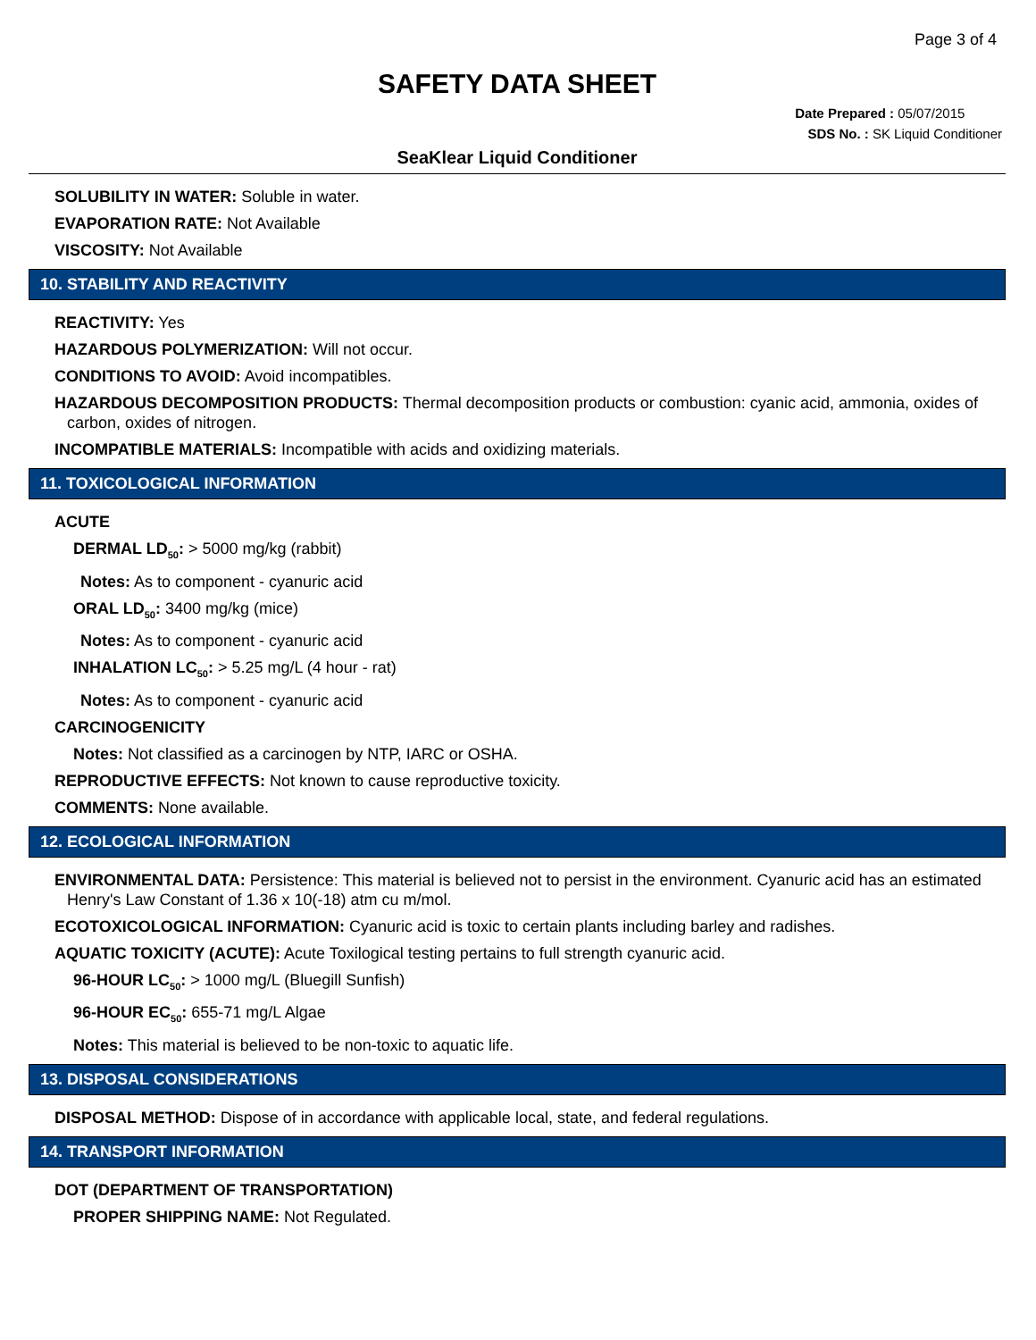Page 3 of 4
SAFETY DATA SHEET
Date Prepared : 05/07/2015
SDS No. : SK Liquid Conditioner
SeaKlear Liquid Conditioner
SOLUBILITY IN WATER: Soluble in water.
EVAPORATION RATE: Not Available
VISCOSITY: Not Available
10. STABILITY AND REACTIVITY
REACTIVITY: Yes
HAZARDOUS POLYMERIZATION: Will not occur.
CONDITIONS TO AVOID: Avoid incompatibles.
HAZARDOUS DECOMPOSITION PRODUCTS: Thermal decomposition products or combustion: cyanic acid, ammonia, oxides of carbon, oxides of nitrogen.
INCOMPATIBLE MATERIALS: Incompatible with acids and oxidizing materials.
11. TOXICOLOGICAL INFORMATION
ACUTE
DERMAL LD<sub>50</sub>: > 5000 mg/kg (rabbit)
Notes: As to component - cyanuric acid
ORAL LD<sub>50</sub>: 3400 mg/kg (mice)
Notes: As to component - cyanuric acid
INHALATION LC<sub>50</sub>: > 5.25 mg/L (4 hour - rat)
Notes: As to component - cyanuric acid
CARCINOGENICITY
Notes: Not classified as a carcinogen by NTP, IARC or OSHA.
REPRODUCTIVE EFFECTS: Not known to cause reproductive toxicity.
COMMENTS: None available.
12. ECOLOGICAL INFORMATION
ENVIRONMENTAL DATA: Persistence: This material is believed not to persist in the environment. Cyanuric acid has an estimated Henry's Law Constant of 1.36 x 10(-18) atm cu m/mol.
ECOTOXICOLOGICAL INFORMATION: Cyanuric acid is toxic to certain plants including barley and radishes.
AQUATIC TOXICITY (ACUTE): Acute Toxilogical testing pertains to full strength cyanuric acid.
96-HOUR LC<sub>50</sub>: > 1000 mg/L (Bluegill Sunfish)
96-HOUR EC<sub>50</sub>: 655-71 mg/L Algae
Notes: This material is believed to be non-toxic to aquatic life.
13. DISPOSAL CONSIDERATIONS
DISPOSAL METHOD: Dispose of in accordance with applicable local, state, and federal regulations.
14. TRANSPORT INFORMATION
DOT (DEPARTMENT OF TRANSPORTATION)
PROPER SHIPPING NAME: Not Regulated.